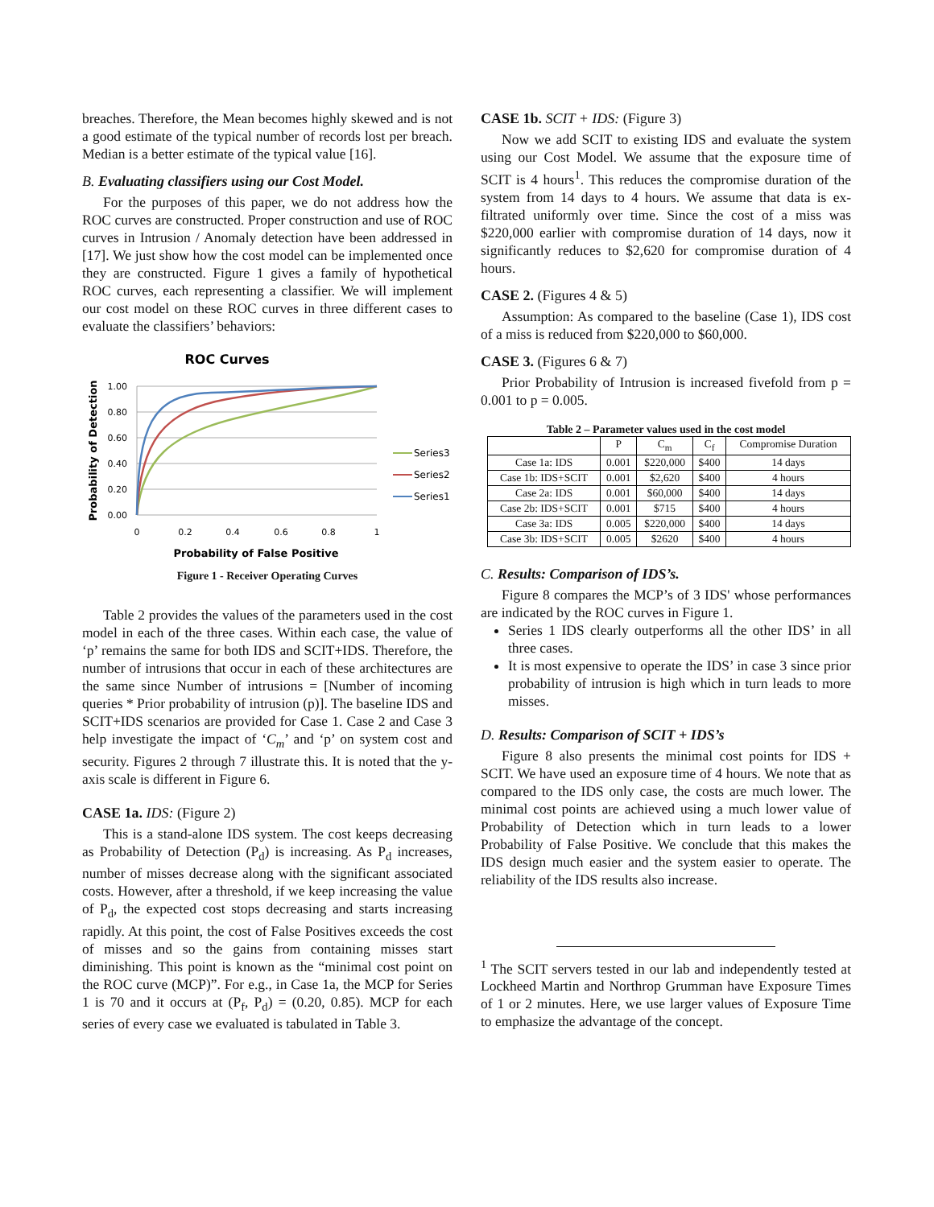breaches. Therefore, the Mean becomes highly skewed and is not a good estimate of the typical number of records lost per breach. Median is a better estimate of the typical value [16].
B. Evaluating classifiers using our Cost Model.
For the purposes of this paper, we do not address how the ROC curves are constructed. Proper construction and use of ROC curves in Intrusion / Anomaly detection have been addressed in [17]. We just show how the cost model can be implemented once they are constructed. Figure 1 gives a family of hypothetical ROC curves, each representing a classifier. We will implement our cost model on these ROC curves in three different cases to evaluate the classifiers’ behaviors:
ROC Curves
1.00
0.80
0.60
0.40
0.20
0.00
0
0.2
0.4
0.6
0.8
1
Series3
Series2
Series1
Probability of False Positive
Probability of Detection
Figure 1 - Receiver Operating Curves
Table 2 provides the values of the parameters used in the cost model in each of the three cases. Within each case, the value of ‘p’ remains the same for both IDS and SCIT+IDS. Therefore, the number of intrusions that occur in each of these architectures are the same since Number of intrusions = [Number of incoming queries * Prior probability of intrusion (p)]. The baseline IDS and SCIT+IDS scenarios are provided for Case 1. Case 2 and Case 3 help investigate the impact of ‘C<sub>m</sub>’ and ‘p’ on system cost and security. Figures 2 through 7 illustrate this. It is noted that the y-axis scale is different in Figure 6.
CASE 1a. IDS: (Figure 2)
This is a stand-alone IDS system. The cost keeps decreasing as Probability of Detection (P<sub>d</sub>) is increasing. As P<sub>d</sub> increases, number of misses decrease along with the significant associated costs. However, after a threshold, if we keep increasing the value of P<sub>d</sub>, the expected cost stops decreasing and starts increasing rapidly. At this point, the cost of False Positives exceeds the cost of misses and so the gains from containing misses start diminishing. This point is known as the “minimal cost point on the ROC curve (MCP)”. For e.g., in Case 1a, the MCP for Series 1 is 70 and it occurs at (P<sub>f</sub>, P<sub>d</sub>) = (0.20, 0.85). MCP for each series of every case we evaluated is tabulated in Table 3.
CASE 1b. SCIT + IDS: (Figure 3)
Now we add SCIT to existing IDS and evaluate the system using our Cost Model. We assume that the exposure time of SCIT is 4 hours<sup>1</sup>. This reduces the compromise duration of the system from 14 days to 4 hours. We assume that data is ex-filtrated uniformly over time. Since the cost of a miss was $220,000 earlier with compromise duration of 14 days, now it significantly reduces to $2,620 for compromise duration of 4 hours.
CASE 2. (Figures 4 & 5)
Assumption: As compared to the baseline (Case 1), IDS cost of a miss is reduced from $220,000 to $60,000.
CASE 3. (Figures 6 & 7)
Prior Probability of Intrusion is increased fivefold from p = 0.001 to p = 0.005.
Table 2 – Parameter values used in the cost model
| | P | C<sub>m</sub> | C<sub>f</sub> | Compromise Duration |
| --- | --- | --- | --- | --- |
| Case 1a: IDS | 0.001 | $220,000 | $400 | 14 days |
| Case 1b: IDS+SCIT | 0.001 | $2,620 | $400 | 4 hours |
| Case 2a: IDS | 0.001 | $60,000 | $400 | 14 days |
| Case 2b: IDS+SCIT | 0.001 | $715 | $400 | 4 hours |
| Case 3a: IDS | 0.005 | $220,000 | $400 | 14 days |
| Case 3b: IDS+SCIT | 0.005 | $2620 | $400 | 4 hours |
C. Results: Comparison of IDS’s.
Figure 8 compares the MCP’s of 3 IDS' whose performances are indicated by the ROC curves in Figure 1.
Series 1 IDS clearly outperforms all the other IDS’ in all three cases.
It is most expensive to operate the IDS’ in case 3 since prior probability of intrusion is high which in turn leads to more misses.
D. Results: Comparison of SCIT + IDS’s
Figure 8 also presents the minimal cost points for IDS + SCIT. We have used an exposure time of 4 hours. We note that as compared to the IDS only case, the costs are much lower. The minimal cost points are achieved using a much lower value of Probability of Detection which in turn leads to a lower Probability of False Positive. We conclude that this makes the IDS design much easier and the system easier to operate. The reliability of the IDS results also increase.
<sup>1</sup> The SCIT servers tested in our lab and independently tested at Lockheed Martin and Northrop Grumman have Exposure Times of 1 or 2 minutes. Here, we use larger values of Exposure Time to emphasize the advantage of the concept.